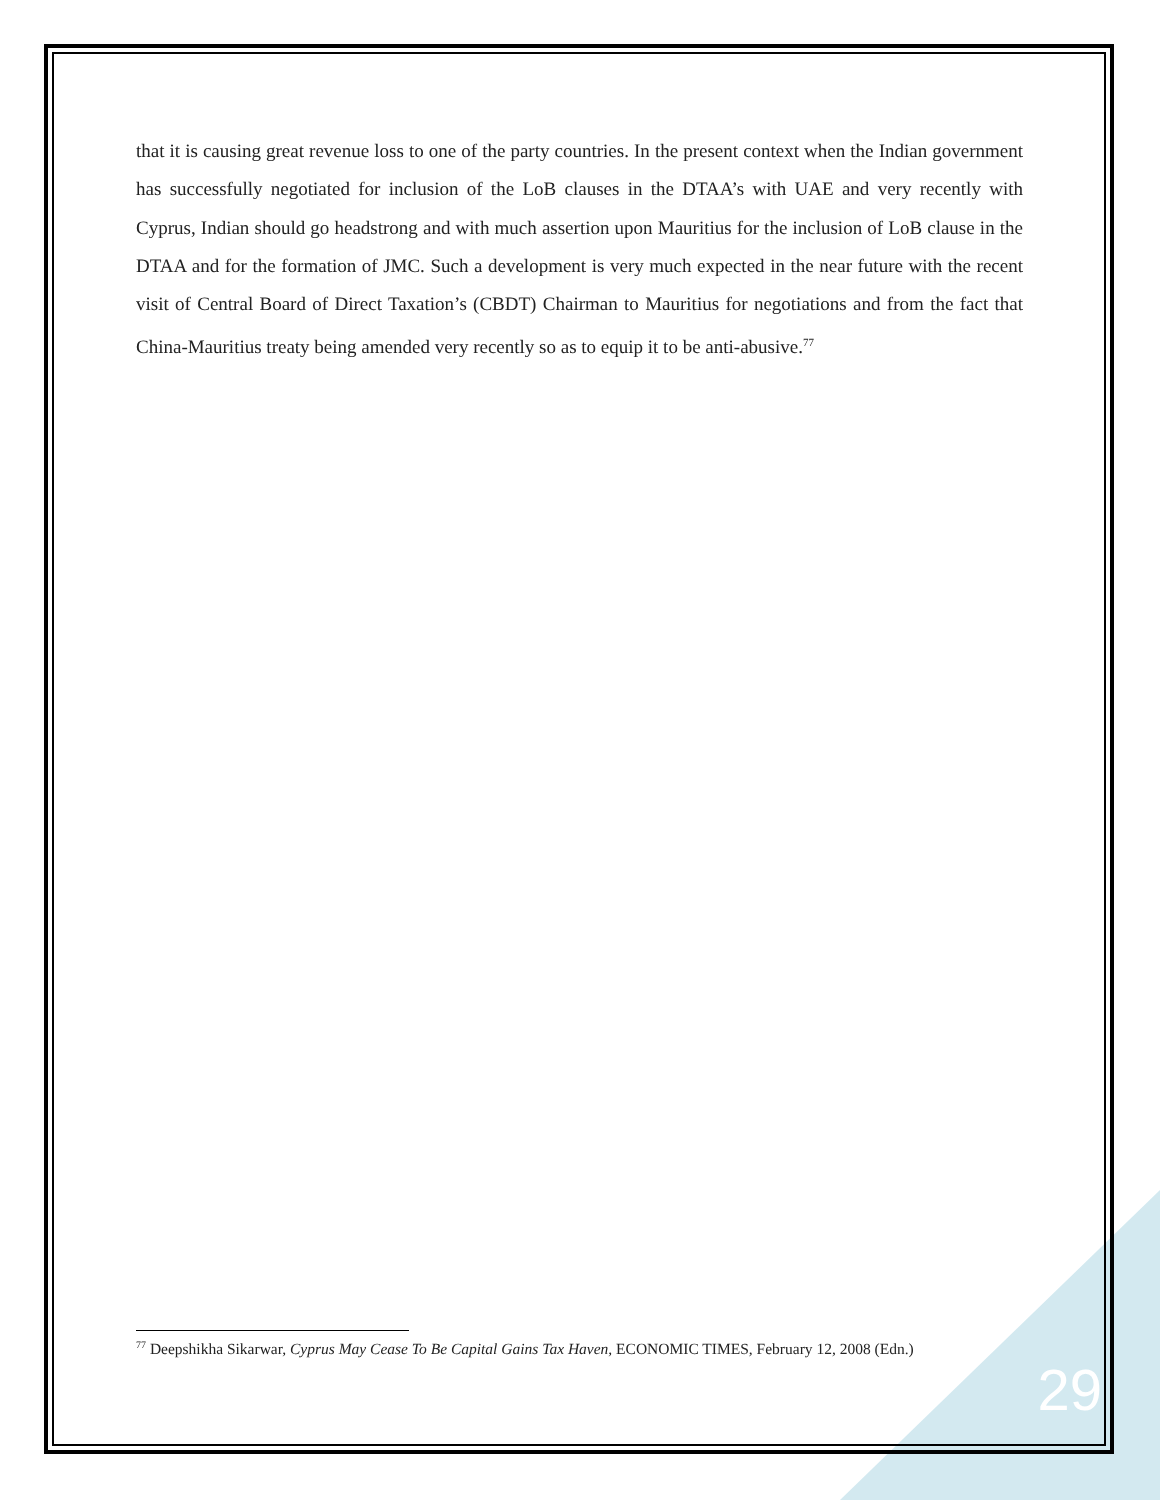that it is causing great revenue loss to one of the party countries. In the present context when the Indian government has successfully negotiated for inclusion of the LoB clauses in the DTAA’s with UAE and very recently with Cyprus, Indian should go headstrong and with much assertion upon Mauritius for the inclusion of LoB clause in the DTAA and for the formation of JMC. Such a development is very much expected in the near future with the recent visit of Central Board of Direct Taxation’s (CBDT) Chairman to Mauritius for negotiations and from the fact that China-Mauritius treaty being amended very recently so as to equip it to be anti-abusive.<sup>77</sup>
<sup>77</sup> Deepshikha Sikarwar, Cyprus May Cease To Be Capital Gains Tax Haven, ECONOMIC TIMES, February 12, 2008 (Edn.)
29